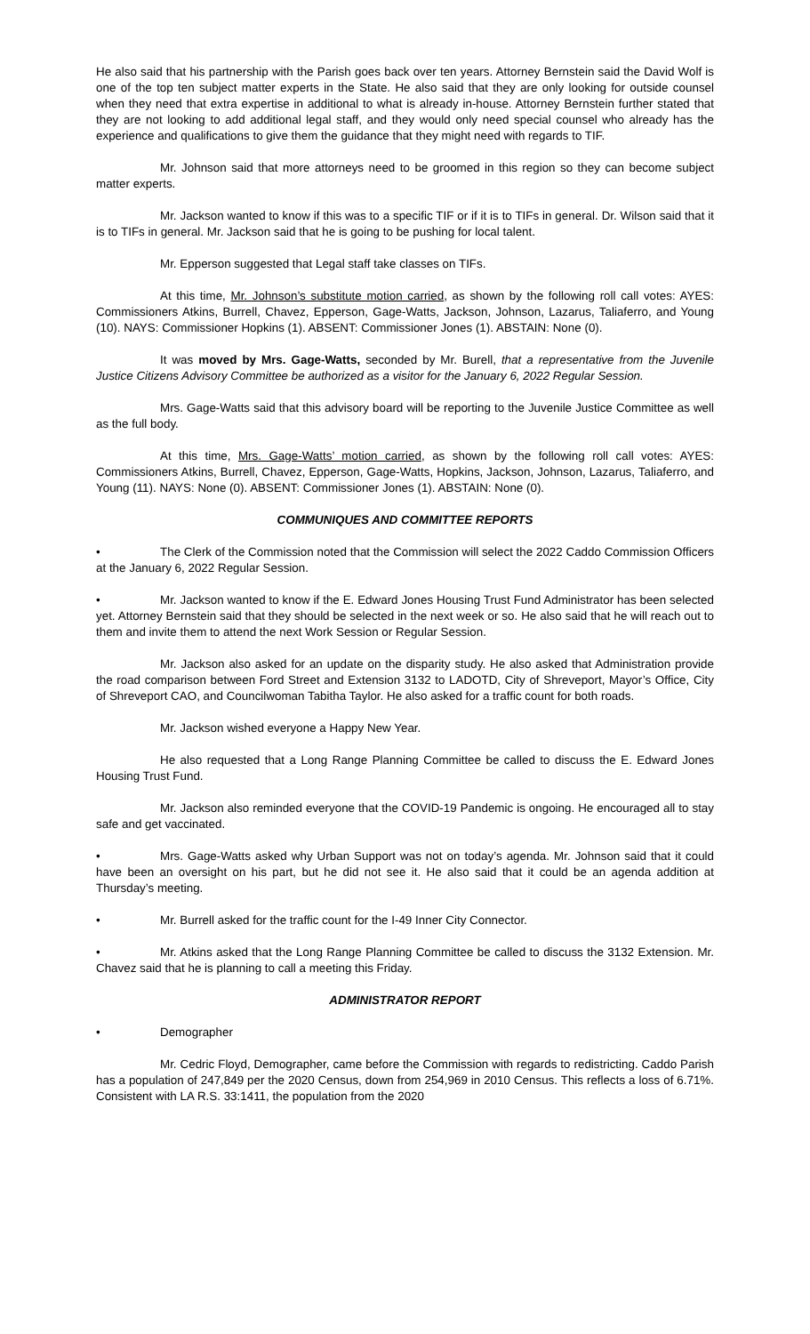He also said that his partnership with the Parish goes back over ten years. Attorney Bernstein said the David Wolf is one of the top ten subject matter experts in the State. He also said that they are only looking for outside counsel when they need that extra expertise in additional to what is already in-house. Attorney Bernstein further stated that they are not looking to add additional legal staff, and they would only need special counsel who already has the experience and qualifications to give them the guidance that they might need with regards to TIF.
Mr. Johnson said that more attorneys need to be groomed in this region so they can become subject matter experts.
Mr. Jackson wanted to know if this was to a specific TIF or if it is to TIFs in general. Dr. Wilson said that it is to TIFs in general. Mr. Jackson said that he is going to be pushing for local talent.
Mr. Epperson suggested that Legal staff take classes on TIFs.
At this time, Mr. Johnson’s substitute motion carried, as shown by the following roll call votes: AYES: Commissioners Atkins, Burrell, Chavez, Epperson, Gage-Watts, Jackson, Johnson, Lazarus, Taliaferro, and Young (10). NAYS: Commissioner Hopkins (1). ABSENT: Commissioner Jones (1). ABSTAIN: None (0).
It was moved by Mrs. Gage-Watts, seconded by Mr. Burell, that a representative from the Juvenile Justice Citizens Advisory Committee be authorized as a visitor for the January 6, 2022 Regular Session.
Mrs. Gage-Watts said that this advisory board will be reporting to the Juvenile Justice Committee as well as the full body.
At this time, Mrs. Gage-Watts’ motion carried, as shown by the following roll call votes: AYES: Commissioners Atkins, Burrell, Chavez, Epperson, Gage-Watts, Hopkins, Jackson, Johnson, Lazarus, Taliaferro, and Young (11). NAYS: None (0). ABSENT: Commissioner Jones (1). ABSTAIN: None (0).
COMMUNIQUES AND COMMITTEE REPORTS
• The Clerk of the Commission noted that the Commission will select the 2022 Caddo Commission Officers at the January 6, 2022 Regular Session.
• Mr. Jackson wanted to know if the E. Edward Jones Housing Trust Fund Administrator has been selected yet. Attorney Bernstein said that they should be selected in the next week or so. He also said that he will reach out to them and invite them to attend the next Work Session or Regular Session.
Mr. Jackson also asked for an update on the disparity study. He also asked that Administration provide the road comparison between Ford Street and Extension 3132 to LADOTD, City of Shreveport, Mayor’s Office, City of Shreveport CAO, and Councilwoman Tabitha Taylor. He also asked for a traffic count for both roads.
Mr. Jackson wished everyone a Happy New Year.
He also requested that a Long Range Planning Committee be called to discuss the E. Edward Jones Housing Trust Fund.
Mr. Jackson also reminded everyone that the COVID-19 Pandemic is ongoing. He encouraged all to stay safe and get vaccinated.
• Mrs. Gage-Watts asked why Urban Support was not on today’s agenda. Mr. Johnson said that it could have been an oversight on his part, but he did not see it. He also said that it could be an agenda addition at Thursday’s meeting.
• Mr. Burrell asked for the traffic count for the I-49 Inner City Connector.
• Mr. Atkins asked that the Long Range Planning Committee be called to discuss the 3132 Extension. Mr. Chavez said that he is planning to call a meeting this Friday.
ADMINISTRATOR REPORT
• Demographer
Mr. Cedric Floyd, Demographer, came before the Commission with regards to redistricting. Caddo Parish has a population of 247,849 per the 2020 Census, down from 254,969 in 2010 Census. This reflects a loss of 6.71%. Consistent with LA R.S. 33:1411, the population from the 2020